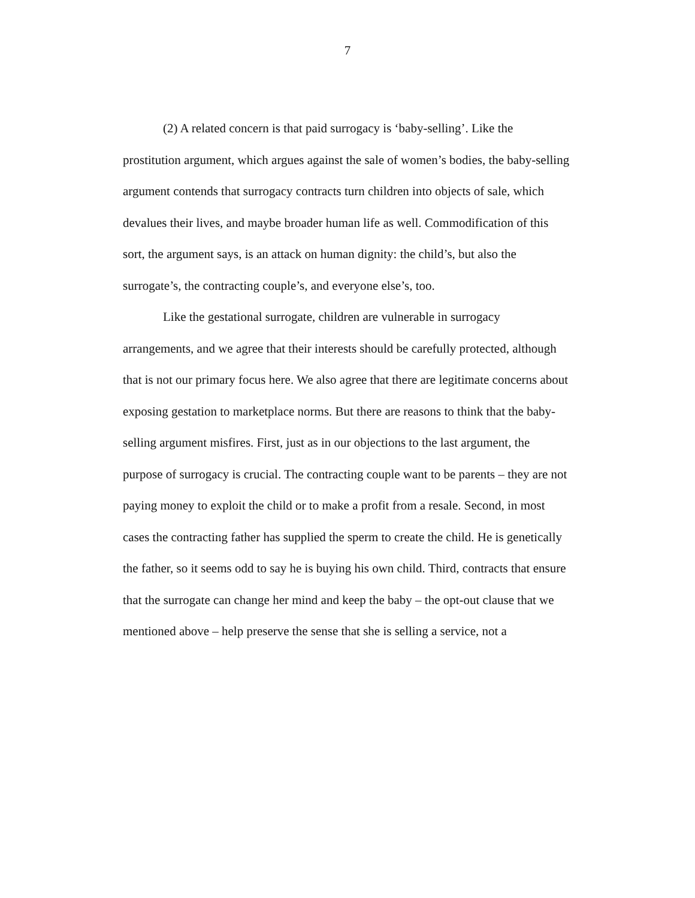7
(2) A related concern is that paid surrogacy is ‘baby-selling’. Like the prostitution argument, which argues against the sale of women’s bodies, the baby-selling argument contends that surrogacy contracts turn children into objects of sale, which devalues their lives, and maybe broader human life as well. Commodification of this sort, the argument says, is an attack on human dignity: the child’s, but also the surrogate’s, the contracting couple’s, and everyone else’s, too.
Like the gestational surrogate, children are vulnerable in surrogacy arrangements, and we agree that their interests should be carefully protected, although that is not our primary focus here. We also agree that there are legitimate concerns about exposing gestation to marketplace norms. But there are reasons to think that the baby-selling argument misfires. First, just as in our objections to the last argument, the purpose of surrogacy is crucial. The contracting couple want to be parents – they are not paying money to exploit the child or to make a profit from a resale. Second, in most cases the contracting father has supplied the sperm to create the child. He is genetically the father, so it seems odd to say he is buying his own child. Third, contracts that ensure that the surrogate can change her mind and keep the baby – the opt-out clause that we mentioned above – help preserve the sense that she is selling a service, not a